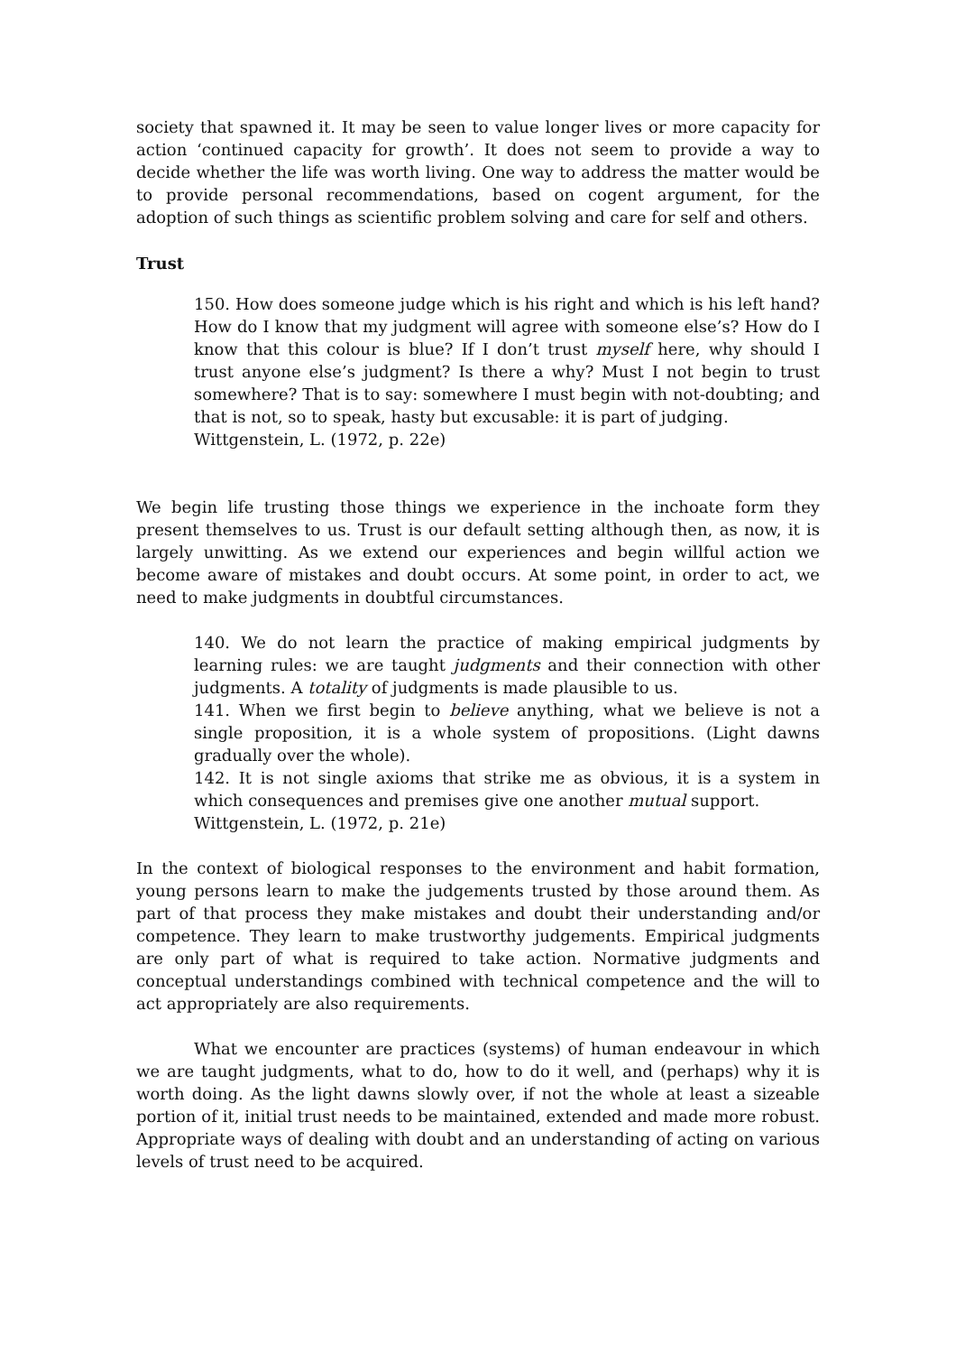society that spawned it. It may be seen to value longer lives or more capacity for action ‘continued capacity for growth’. It does not seem to provide a way to decide whether the life was worth living. One way to address the matter would be to provide personal recommendations, based on cogent argument, for the adoption of such things as scientific problem solving and care for self and others.
Trust
150. How does someone judge which is his right and which is his left hand? How do I know that my judgment will agree with someone else’s? How do I know that this colour is blue? If I don’t trust myself here, why should I trust anyone else’s judgment? Is there a why? Must I not begin to trust somewhere? That is to say: somewhere I must begin with not-doubting; and that is not, so to speak, hasty but excusable: it is part of judging.
Wittgenstein, L. (1972, p. 22e)
We begin life trusting those things we experience in the inchoate form they present themselves to us. Trust is our default setting although then, as now, it is largely unwitting. As we extend our experiences and begin willful action we become aware of mistakes and doubt occurs. At some point, in order to act, we need to make judgments in doubtful circumstances.
140. We do not learn the practice of making empirical judgments by learning rules: we are taught judgments and their connection with other judgments. A totality of judgments is made plausible to us.
141. When we first begin to believe anything, what we believe is not a single proposition, it is a whole system of propositions. (Light dawns gradually over the whole).
142. It is not single axioms that strike me as obvious, it is a system in which consequences and premises give one another mutual support.
Wittgenstein, L. (1972, p. 21e)
In the context of biological responses to the environment and habit formation, young persons learn to make the judgements trusted by those around them. As part of that process they make mistakes and doubt their understanding and/or competence. They learn to make trustworthy judgements. Empirical judgments are only part of what is required to take action. Normative judgments and conceptual understandings combined with technical competence and the will to act appropriately are also requirements.
What we encounter are practices (systems) of human endeavour in which we are taught judgments, what to do, how to do it well, and (perhaps) why it is worth doing. As the light dawns slowly over, if not the whole at least a sizeable portion of it, initial trust needs to be maintained, extended and made more robust. Appropriate ways of dealing with doubt and an understanding of acting on various levels of trust need to be acquired.